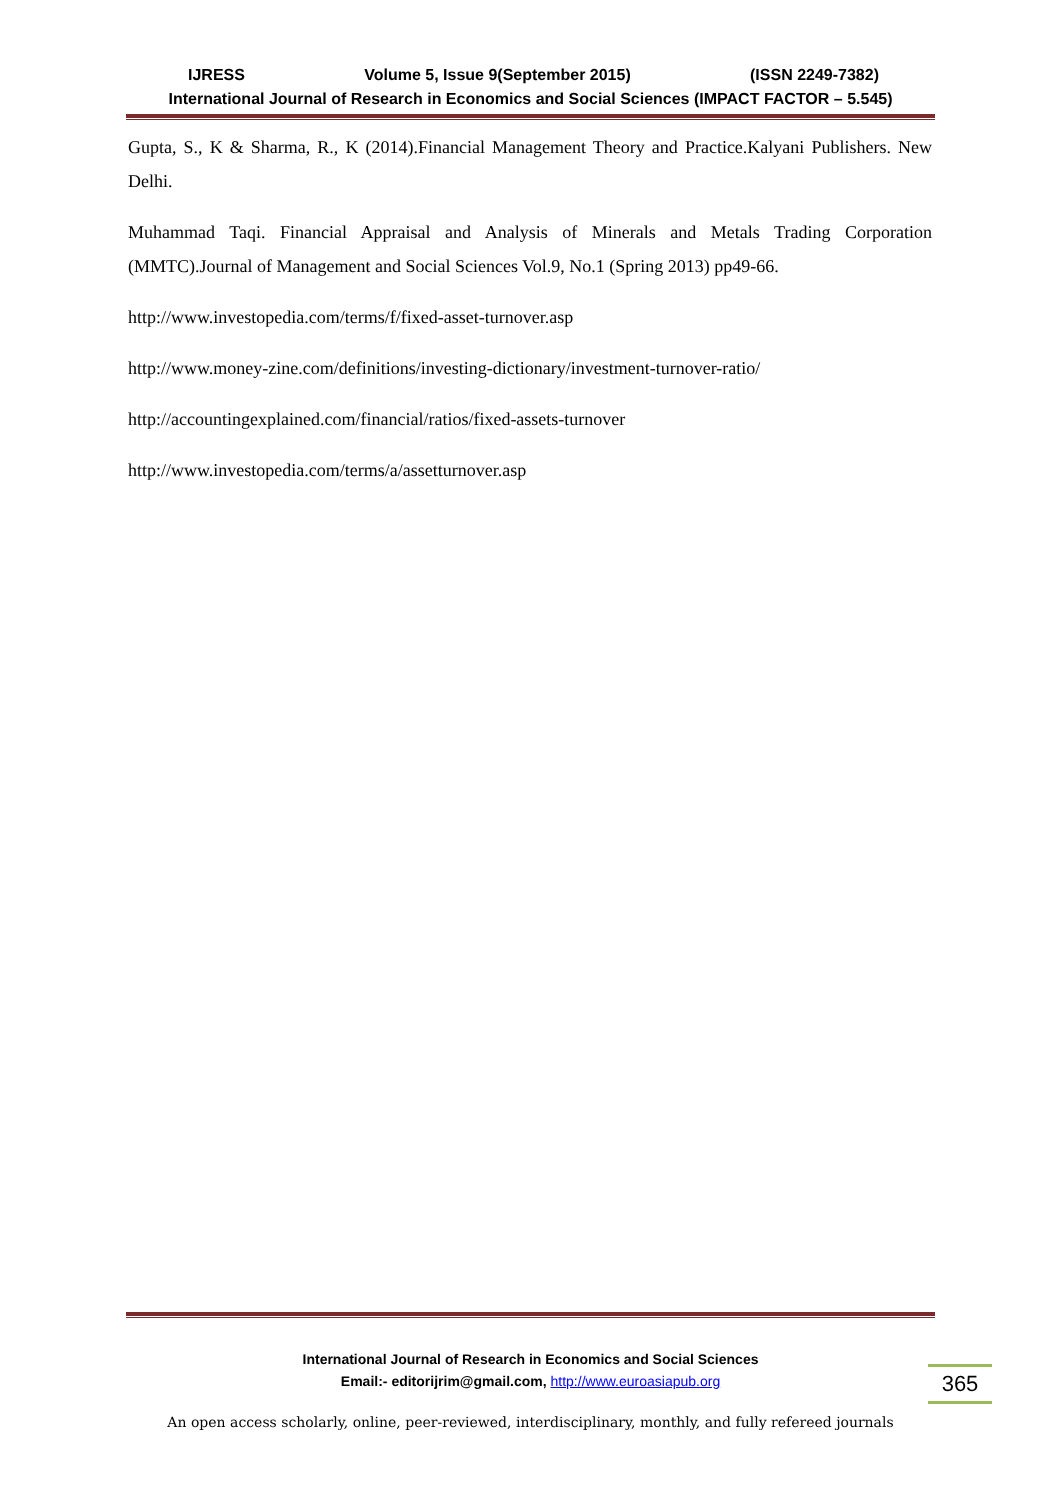IJRESS Volume 5, Issue 9(September 2015) (ISSN 2249-7382)
International Journal of Research in Economics and Social Sciences (IMPACT FACTOR – 5.545)
Gupta, S., K & Sharma, R., K (2014).Financial Management Theory and Practice.Kalyani Publishers. New Delhi.
Muhammad Taqi. Financial Appraisal and Analysis of Minerals and Metals Trading Corporation (MMTC).Journal of Management and Social Sciences Vol.9, No.1 (Spring 2013) pp49-66.
http://www.investopedia.com/terms/f/fixed-asset-turnover.asp
http://www.money-zine.com/definitions/investing-dictionary/investment-turnover-ratio/
http://accountingexplained.com/financial/ratios/fixed-assets-turnover
http://www.investopedia.com/terms/a/assetturnover.asp
International Journal of Research in Economics and Social Sciences
Email:- editorijrim@gmail.com, http://www.euroasiapub.org
365
An open access scholarly, online, peer-reviewed, interdisciplinary, monthly, and fully refereed journals